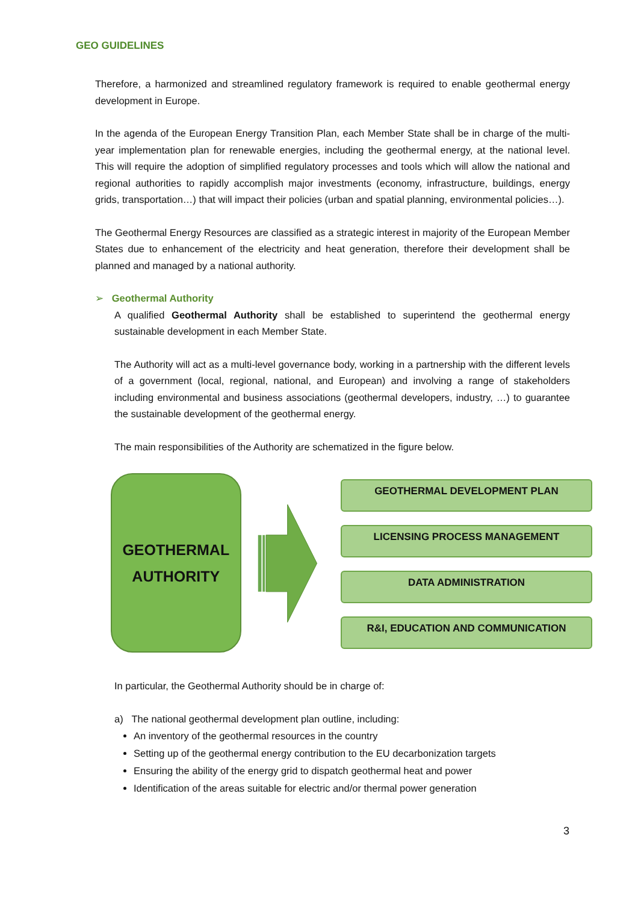GEO GUIDELINES
Therefore, a harmonized and streamlined regulatory framework is required to enable geothermal energy development in Europe.
In the agenda of the European Energy Transition Plan, each Member State shall be in charge of the multi-year implementation plan for renewable energies, including the geothermal energy, at the national level. This will require the adoption of simplified regulatory processes and tools which will allow the national and regional authorities to rapidly accomplish major investments (economy, infrastructure, buildings, energy grids, transportation…) that will impact their policies (urban and spatial planning, environmental policies…).
The Geothermal Energy Resources are classified as a strategic interest in majority of the European Member States due to enhancement of the electricity and heat generation, therefore their development shall be planned and managed by a national authority.
➢ Geothermal Authority
A qualified Geothermal Authority shall be established to superintend the geothermal energy sustainable development in each Member State.
The Authority will act as a multi-level governance body, working in a partnership with the different levels of a government (local, regional, national, and European) and involving a range of stakeholders including environmental and business associations (geothermal developers, industry, …) to guarantee the sustainable development of the geothermal energy.
The main responsibilities of the Authority are schematized in the figure below.
GEOTHERMAL
AUTHORITY
GEOTHERMAL DEVELOPMENT PLAN
LICENSING PROCESS MANAGEMENT
DATA ADMINISTRATION
R&I, EDUCATION AND COMMUNICATION
In particular, the Geothermal Authority should be in charge of:
a) The national geothermal development plan outline, including:
An inventory of the geothermal resources in the country
Setting up of the geothermal energy contribution to the EU decarbonization targets
Ensuring the ability of the energy grid to dispatch geothermal heat and power
Identification of the areas suitable for electric and/or thermal power generation
3